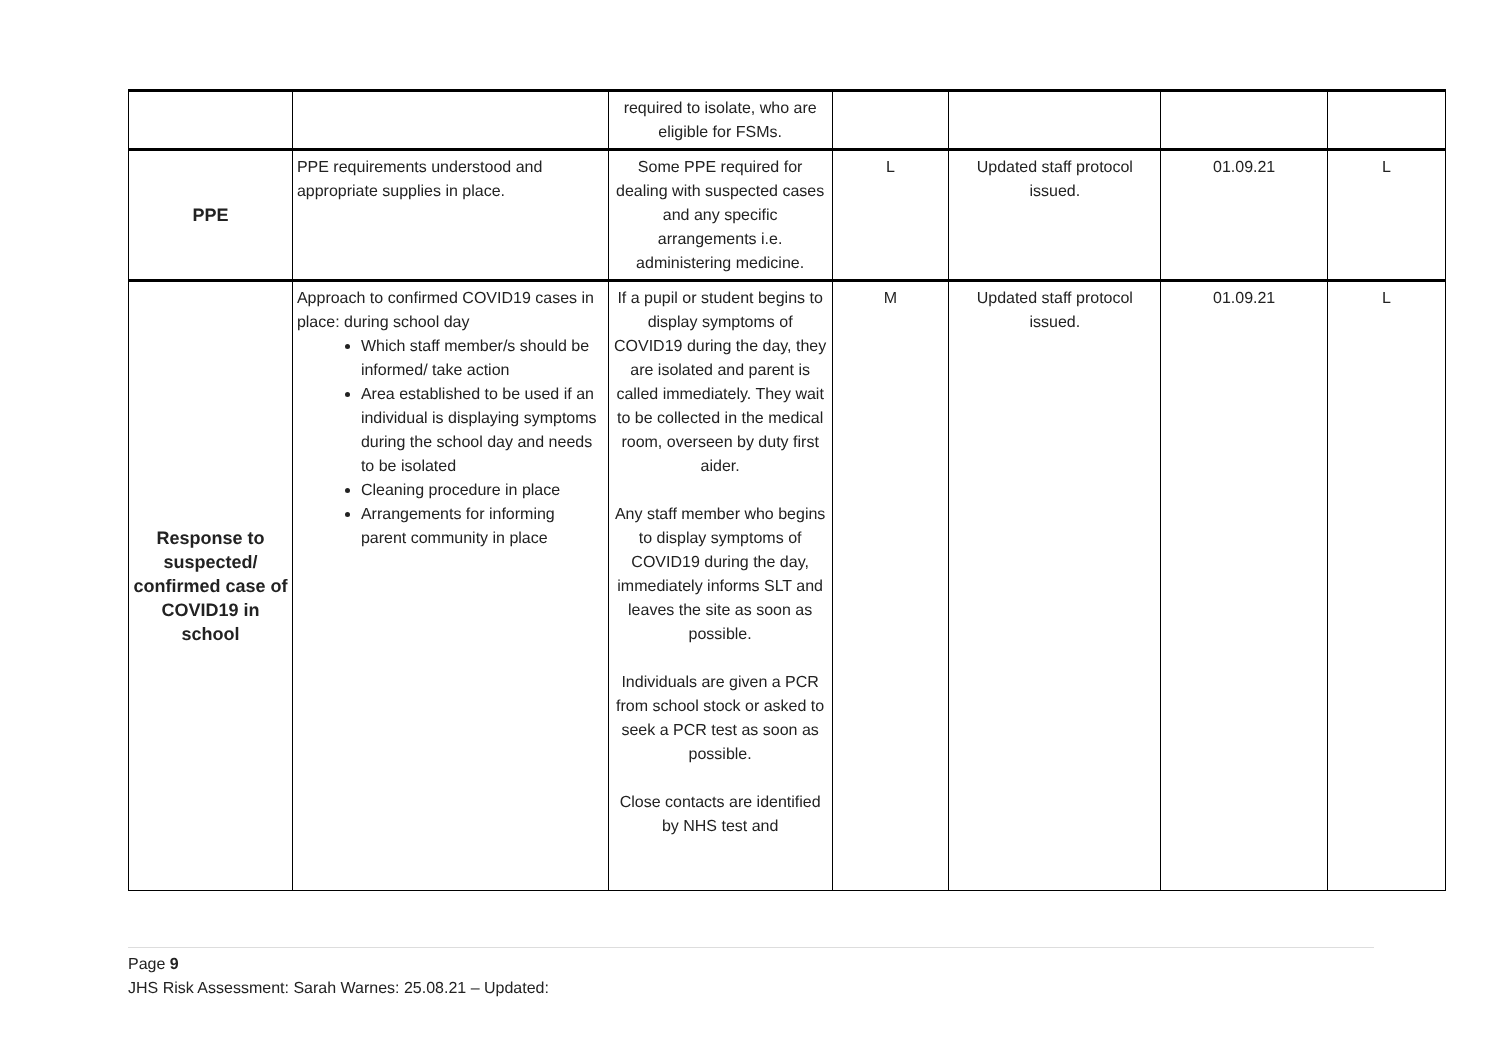| | | required to isolate, who are eligible for FSMs. | | | | |
| PPE | PPE requirements understood and appropriate supplies in place. | Some PPE required for dealing with suspected cases and any specific arrangements i.e. administering medicine. | L | Updated staff protocol issued. | 01.09.21 | L |
| Response to suspected/ confirmed case of COVID19 in school | Approach to confirmed COVID19 cases in place: during school day Which staff member/s should be informed/ take action Area established to be used if an individual is displaying symptoms during the school day and needs to be isolated Cleaning procedure in place Arrangements for informing parent community in place | If a pupil or student begins to display symptoms of COVID19 during the day, they are isolated and parent is called immediately. They wait to be collected in the medical room, overseen by duty first aider. Any staff member who begins to display symptoms of COVID19 during the day, immediately informs SLT and leaves the site as soon as possible. Individuals are given a PCR from school stock or asked to seek a PCR test as soon as possible. Close contacts are identified by NHS test and | M | Updated staff protocol issued. | 01.09.21 | L |
Page 9
JHS Risk Assessment: Sarah Warnes: 25.08.21 – Updated: